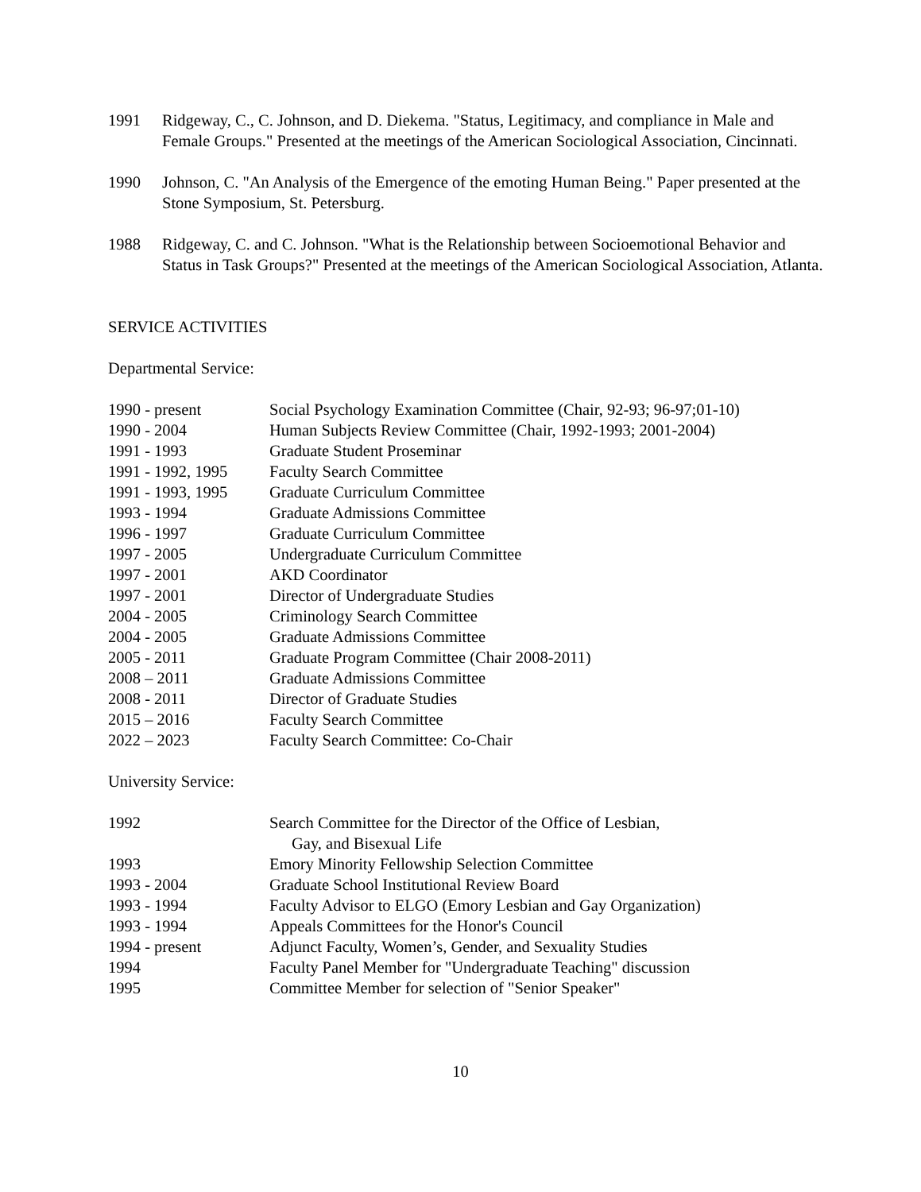1991 Ridgeway, C., C. Johnson, and D. Diekema. "Status, Legitimacy, and compliance in Male and Female Groups." Presented at the meetings of the American Sociological Association, Cincinnati.
1990 Johnson, C. "An Analysis of the Emergence of the emoting Human Being." Paper presented at the Stone Symposium, St. Petersburg.
1988 Ridgeway, C. and C. Johnson. "What is the Relationship between Socioemotional Behavior and Status in Task Groups?" Presented at the meetings of the American Sociological Association, Atlanta.
SERVICE ACTIVITIES
Departmental Service:
1990 - present Social Psychology Examination Committee (Chair, 92-93; 96-97;01-10)
1990 - 2004 Human Subjects Review Committee (Chair, 1992-1993; 2001-2004)
1991 - 1993 Graduate Student Proseminar
1991 - 1992, 1995
Faculty Search Committee
1991 - 1993, 1995
Graduate Curriculum Committee
1993 - 1994 Graduate Admissions Committee
1996 - 1997 Graduate Curriculum Committee
1997 - 2005 Undergraduate Curriculum Committee
1997 - 2001 AKD Coordinator
1997 - 2001 Director of Undergraduate Studies
2004 - 2005 Criminology Search Committee
2004 - 2005 Graduate Admissions Committee
2005 - 2011 Graduate Program Committee (Chair 2008-2011)
2008 – 2011 Graduate Admissions Committee
2008 - 2011 Director of Graduate Studies
2015 – 2016 Faculty Search Committee
2022 – 2023 Faculty Search Committee: Co-Chair
University Service:
1992 Search Committee for the Director of the Office of Lesbian,
Gay, and Bisexual Life
1993 Emory Minority Fellowship Selection Committee
1993 - 2004 Graduate School Institutional Review Board
1993 - 1994 Faculty Advisor to ELGO (Emory Lesbian and Gay Organization)
1993 - 1994 Appeals Committees for the Honor's Council
1994 - present Adjunct Faculty, Women’s, Gender, and Sexuality Studies
1994 Faculty Panel Member for "Undergraduate Teaching" discussion
1995 Committee Member for selection of "Senior Speaker"
10